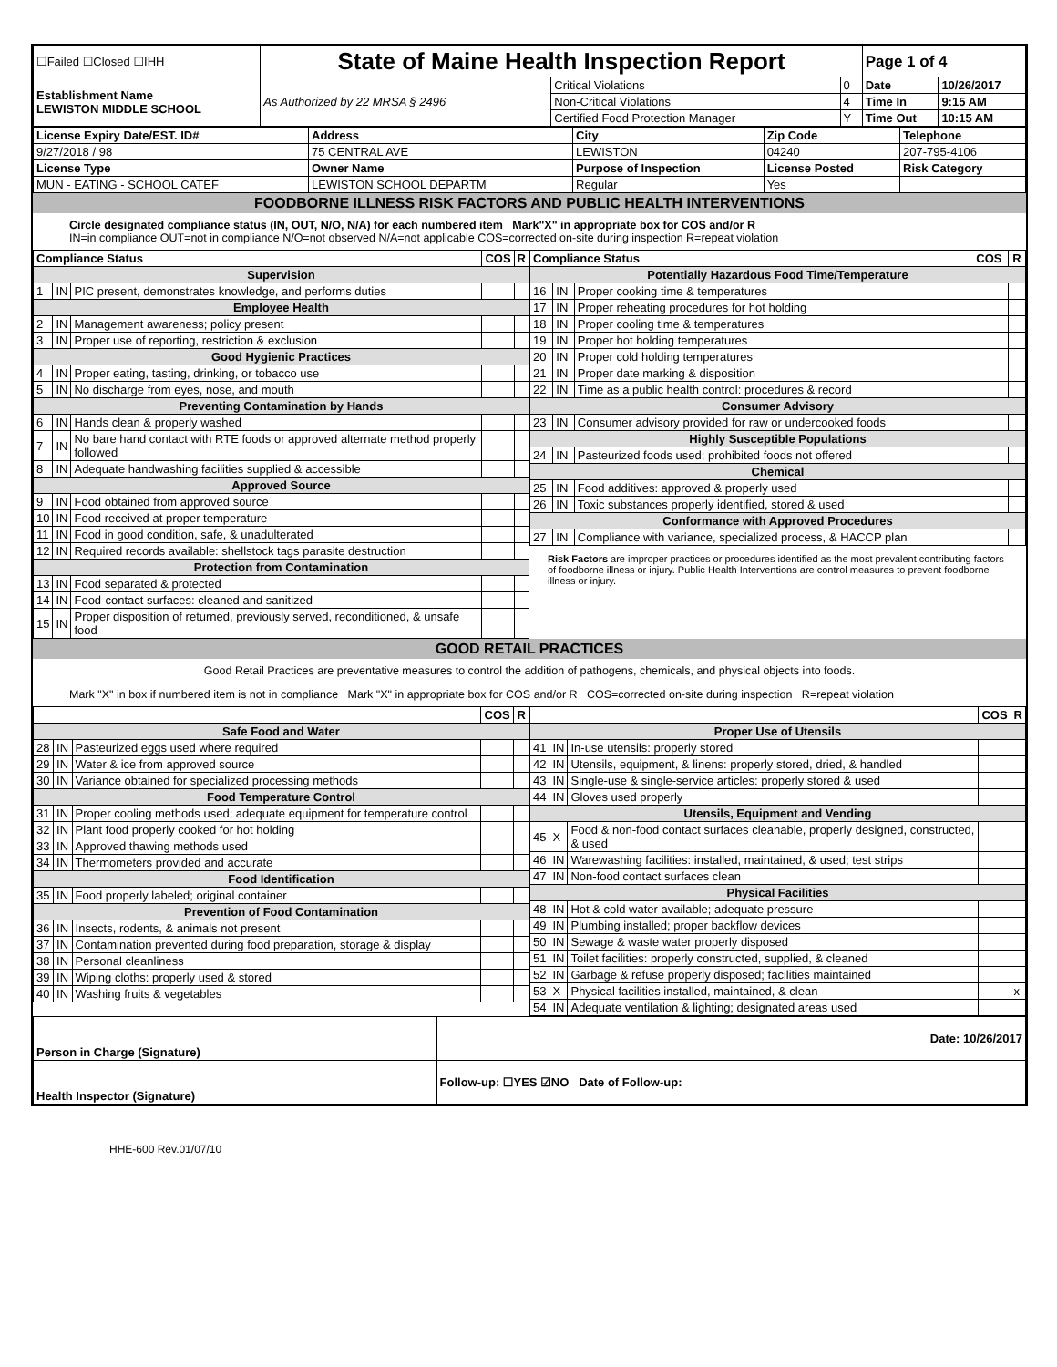| ☐Failed ☐Closed ☐IHH | State of Maine Health Inspection Report | | | Page 1 of 4 | |
| Establishment Name LEWISTON MIDDLE SCHOOL | As Authorized by 22 MRSA § 2496 | Critical Violations | 0 | Date | 10/26/2017 |
| | | Non-Critical Violations | 4 | Time In | 9:15 AM |
| | | Certified Food Protection Manager | Y | Time Out | 10:15 AM |
| License Expiry Date/EST. ID# | Address | City | Zip Code | Telephone |
| 9/27/2018 / 98 | 75 CENTRAL AVE | LEWISTON | 04240 | 207-795-4106 |
| License Type | Owner Name | Purpose of Inspection | License Posted | Risk Category |
| MUN - EATING - SCHOOL CATEF | LEWISTON SCHOOL DEPARTM | Regular | Yes | |
FOODBORNE ILLNESS RISK FACTORS AND PUBLIC HEALTH INTERVENTIONS
Circle designated compliance status (IN, OUT, N/O, N/A) for each numbered item Mark"X" in appropriate box for COS and/or R
IN=in compliance OUT=not in compliance N/O=not observed N/A=not applicable COS=corrected on-site during inspection R=repeat violation
| Compliance Status | | | COS | R |
| --- | --- | --- | --- | --- |
| Supervision | | | | |
| 1 | IN | PIC present, demonstrates knowledge, and performs duties | | |
| Employee Health | | | | |
| 2 | IN | Management awareness; policy present | | |
| 3 | IN | Proper use of reporting, restriction & exclusion | | |
| Good Hygienic Practices | | | | |
| 4 | IN | Proper eating, tasting, drinking, or tobacco use | | |
| 5 | IN | No discharge from eyes, nose, and mouth | | |
| Preventing Contamination by Hands | | | | |
| 6 | IN | Hands clean & properly washed | | |
| 7 | IN | No bare hand contact with RTE foods or approved alternate method properly followed | | |
| 8 | IN | Adequate handwashing facilities supplied & accessible | | |
| Approved Source | | | | |
| 9 | IN | Food obtained from approved source | | |
| 10 | IN | Food received at proper temperature | | |
| 11 | IN | Food in good condition, safe, & unadulterated | | |
| 12 | IN | Required records available: shellstock tags parasite destruction | | |
| Protection from Contamination | | | | |
| 13 | IN | Food separated & protected | | |
| 14 | IN | Food-contact surfaces: cleaned and sanitized | | |
| 15 | IN | Proper disposition of returned, previously served, reconditioned, & unsafe food | | |
| Compliance Status | | | COS | R |
| --- | --- | --- | --- | --- |
| Potentially Hazardous Food Time/Temperature | | | | |
| 16 | IN | Proper cooking time & temperatures | | |
| 17 | IN | Proper reheating procedures for hot holding | | |
| 18 | IN | Proper cooling time & temperatures | | |
| 19 | IN | Proper hot holding temperatures | | |
| 20 | IN | Proper cold holding temperatures | | |
| 21 | IN | Proper date marking & disposition | | |
| 22 | IN | Time as a public health control: procedures & record | | |
| Consumer Advisory | | | | |
| 23 | IN | Consumer advisory provided for raw or undercooked foods | | |
| Highly Susceptible Populations | | | | |
| 24 | IN | Pasteurized foods used; prohibited foods not offered | | |
| Chemical | | | | |
| 25 | IN | Food additives: approved & properly used | | |
| 26 | IN | Toxic substances properly identified, stored & used | | |
| Conformance with Approved Procedures | | | | |
| 27 | IN | Compliance with variance, specialized process, & HACCP plan | | |
Risk Factors are improper practices or procedures identified as the most prevalent contributing factors of foodborne illness or injury. Public Health Interventions are control measures to prevent foodborne illness or injury.
GOOD RETAIL PRACTICES
Good Retail Practices are preventative measures to control the addition of pathogens, chemicals, and physical objects into foods.
Mark "X" in box if numbered item is not in compliance Mark "X" in appropriate box for COS and/or R COS=corrected on-site during inspection R=repeat violation
| | | | COS | R |
| --- | --- | --- | --- | --- |
| Safe Food and Water | | | | |
| 28 | IN | Pasteurized eggs used where required | | |
| 29 | IN | Water & ice from approved source | | |
| 30 | IN | Variance obtained for specialized processing methods | | |
| Food Temperature Control | | | | |
| 31 | IN | Proper cooling methods used; adequate equipment for temperature control | | |
| 32 | IN | Plant food properly cooked for hot holding | | |
| 33 | IN | Approved thawing methods used | | |
| 34 | IN | Thermometers provided and accurate | | |
| Food Identification | | | | |
| 35 | IN | Food properly labeled; original container | | |
| Prevention of Food Contamination | | | | |
| 36 | IN | Insects, rodents, & animals not present | | |
| 37 | IN | Contamination prevented during food preparation, storage & display | | |
| 38 | IN | Personal cleanliness | | |
| 39 | IN | Wiping cloths: properly used & stored | | |
| 40 | IN | Washing fruits & vegetables | | |
| | | | COS | R |
| --- | --- | --- | --- | --- |
| Proper Use of Utensils | | | | |
| 41 | IN | In-use utensils: properly stored | | |
| 42 | IN | Utensils, equipment, & linens: properly stored, dried, & handled | | |
| 43 | IN | Single-use & single-service articles: properly stored & used | | |
| 44 | IN | Gloves used properly | | |
| Utensils, Equipment and Vending | | | | |
| 45 | X | Food & non-food contact surfaces cleanable, properly designed, constructed, & used | | |
| 46 | IN | Warewashing facilities: installed, maintained, & used; test strips | | |
| 47 | IN | Non-food contact surfaces clean | | |
| Physical Facilities | | | | |
| 48 | IN | Hot & cold water available; adequate pressure | | |
| 49 | IN | Plumbing installed; proper backflow devices | | |
| 50 | IN | Sewage & waste water properly disposed | | |
| 51 | IN | Toilet facilities: properly constructed, supplied, & cleaned | | |
| 52 | IN | Garbage & refuse properly disposed; facilities maintained | | |
| 53 | X | Physical facilities installed, maintained, & clean | | x |
| 54 | IN | Adequate ventilation & lighting; designated areas used | | |
| Person in Charge (Signature) | Date: 10/26/2017 |
| Health Inspector (Signature) | Follow-up: ☐YES ☑NO Date of Follow-up: |
HHE-600 Rev.01/07/10